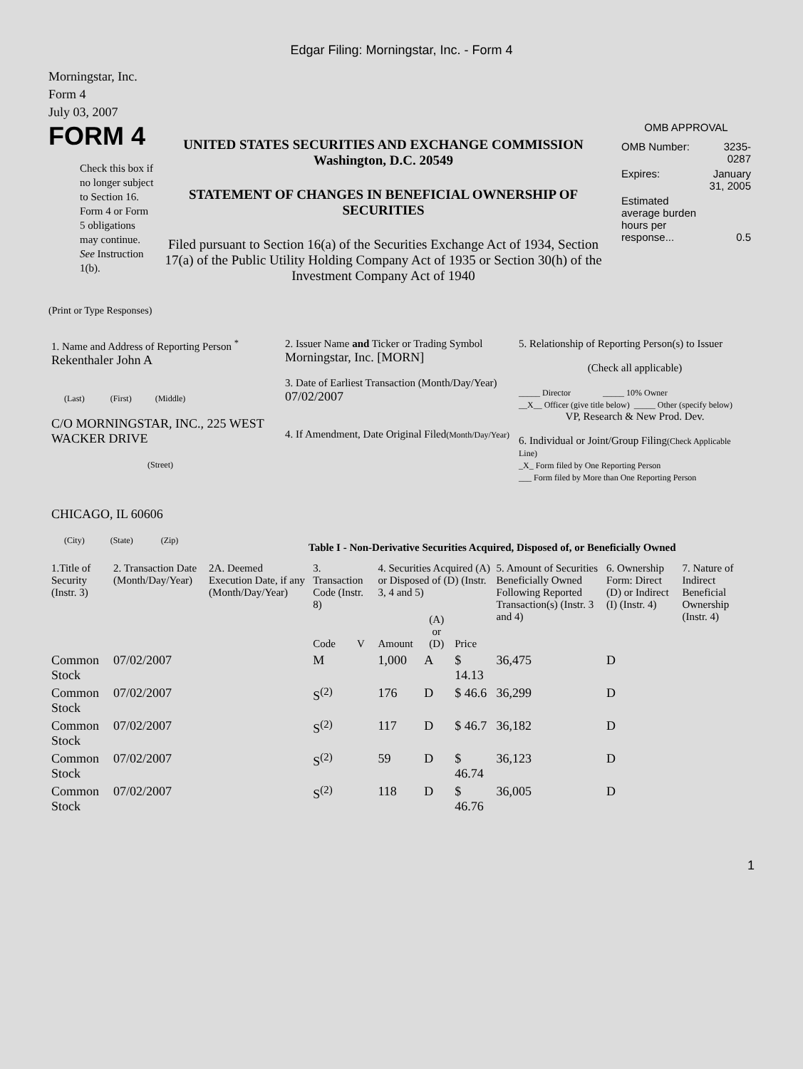Edgar Filing: Morningstar, Inc. - Form 4
Morningstar, Inc.
Form 4
July 03, 2007
FORM 4
Check this box if no longer subject to Section 16. Form 4 or Form 5 obligations may continue. See Instruction 1(b).
UNITED STATES SECURITIES AND EXCHANGE COMMISSION
Washington, D.C. 20549
STATEMENT OF CHANGES IN BENEFICIAL OWNERSHIP OF SECURITIES
Filed pursuant to Section 16(a) of the Securities Exchange Act of 1934, Section 17(a) of the Public Utility Holding Company Act of 1935 or Section 30(h) of the Investment Company Act of 1940
OMB APPROVAL
| OMB Number: | 3235-0287 |
| Expires: | January 31, 2005 |
| Estimated average burden hours per response... | 0.5 |
(Print or Type Responses)
| 1. Name and Address of Reporting Person <sup>*</sup> Rekenthaler John A (Last) (First) (Middle) C/O MORNINGSTAR, INC., 225 WEST WACKER DRIVE (Street) CHICAGO, IL 60606 (City) (State) (Zip) | 2. Issuer Name and Ticker or Trading Symbol Morningstar, Inc. [MORN] 3. Date of Earliest Transaction (Month/Day/Year) 07/02/2007 4. If Amendment, Date Original Filed (Month/Day/Year) | 5. Relationship of Reporting Person(s) to Issuer (Check all applicable) _____ Director _____ 10% Owner __X__ Officer (give title below) _____ Other (specify below) VP, Research & New Prod. Dev. 6. Individual or Joint/Group Filing (Check Applicable Line) _X_ Form filed by One Reporting Person ___ Form filed by More than One Reporting Person |
Table I - Non-Derivative Securities Acquired, Disposed of, or Beneficially Owned
| 1.Title of Security (Instr. 3) | 2. Transaction Date (Month/Day/Year) | 2A. Deemed Execution Date, if any (Month/Day/Year) | 3. Transaction Code (Instr. 8) | | 4. Securities Acquired (A) or Disposed of (D) (Instr. 3, 4 and 5) | | | 5. Amount of Securities Beneficially Owned Following Reported Transaction(s) (Instr. 3 and 4) | 6. Ownership Form: Direct (D) or Indirect (I) (Instr. 4) | 7. Nature of Indirect Beneficial Ownership (Instr. 4) |
| --- | --- | --- | --- | --- | --- | --- | --- | --- | --- | --- |
| | | | Code | V | Amount | (A) or (D) | Price | | | |
| Common Stock | 07/02/2007 | | M | | 1,000 | A | $ 14.13 | 36,475 | D | |
| Common Stock | 07/02/2007 | | S<sup>(2)</sup> | | 176 | D | $ 46.6 | 36,299 | D | |
| Common Stock | 07/02/2007 | | S<sup>(2)</sup> | | 117 | D | $ 46.7 | 36,182 | D | |
| Common Stock | 07/02/2007 | | S<sup>(2)</sup> | | 59 | D | $ 46.74 | 36,123 | D | |
| Common Stock | 07/02/2007 | | S<sup>(2)</sup> | | 118 | D | $ 46.76 | 36,005 | D | |
1